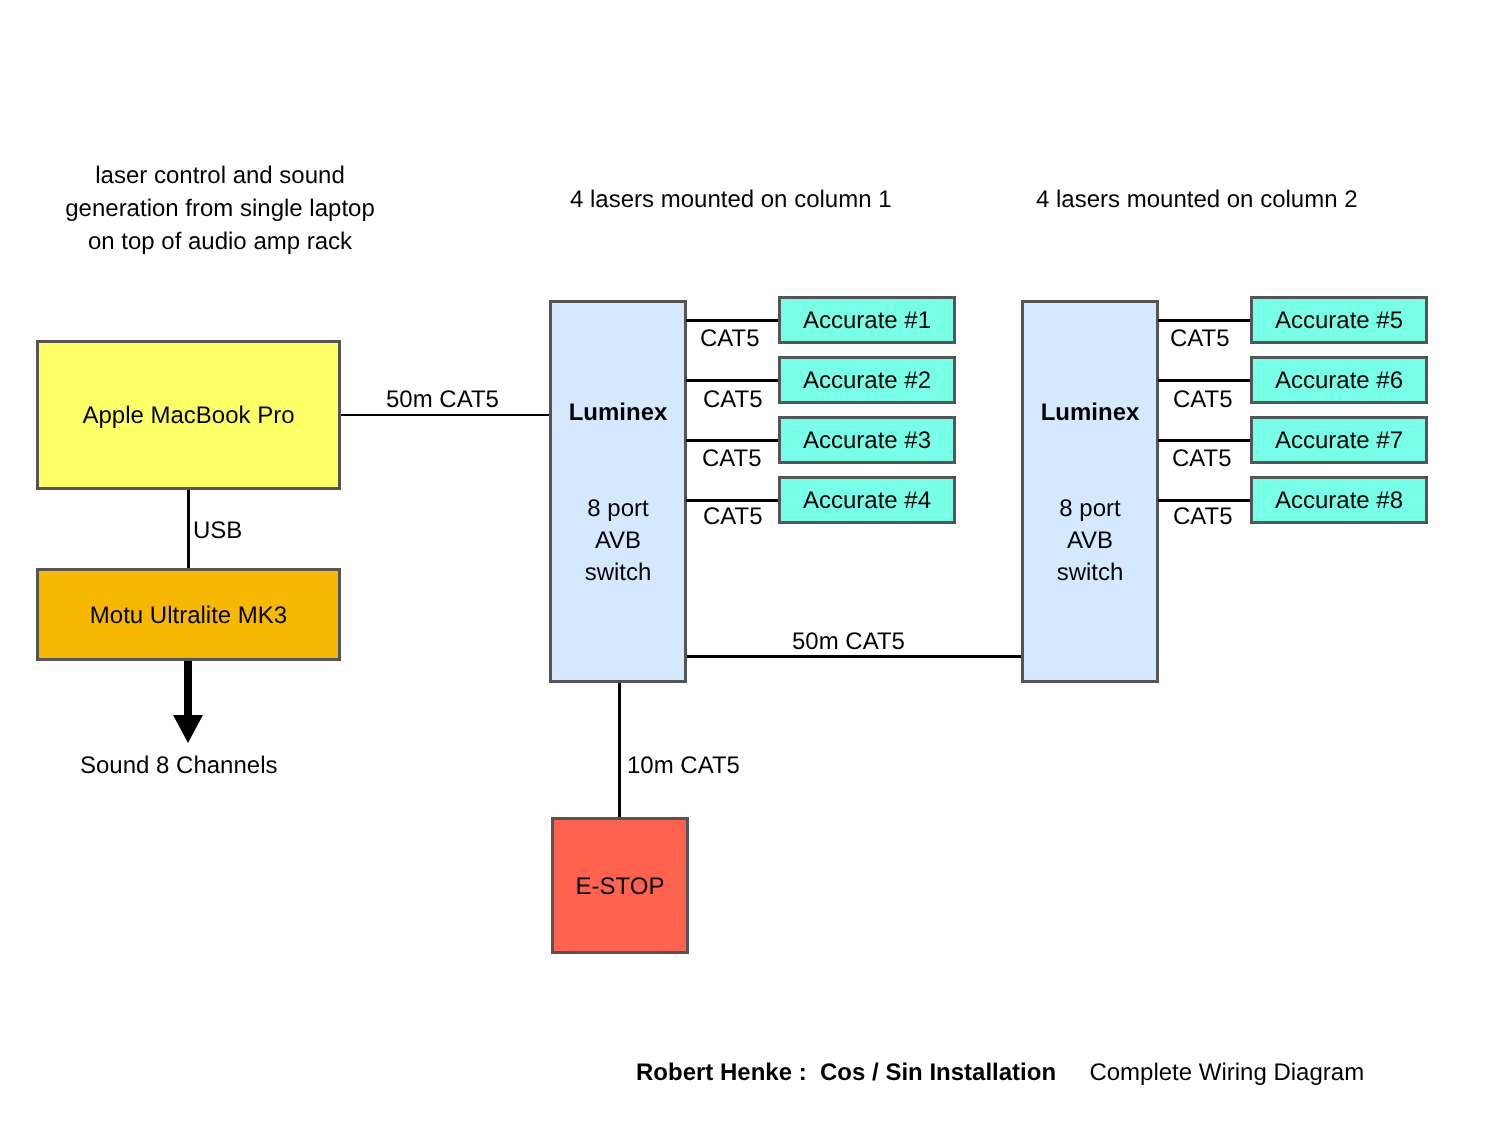laser control and sound
generation from single laptop
on top of audio amp rack
4 lasers mounted on column 1 4 lasers mounted on column 2
Apple MacBook Pro
50m CAT5
USB
Motu Ultralite MK3
Sound 8 Channels
Luminex
8 port
AVB
switch
Luminex
8 port
AVB
switch
CAT5
Accurate #1
CAT5
Accurate #2
CAT5
Accurate #3
CAT5
Accurate #4
CAT5
Accurate #5
CAT5
Accurate #6
CAT5
Accurate #7
CAT5
Accurate #8
50m CAT5
10m CAT5
E-STOP
Robert Henke : Cos / Sin Installation Complete Wiring Diagram